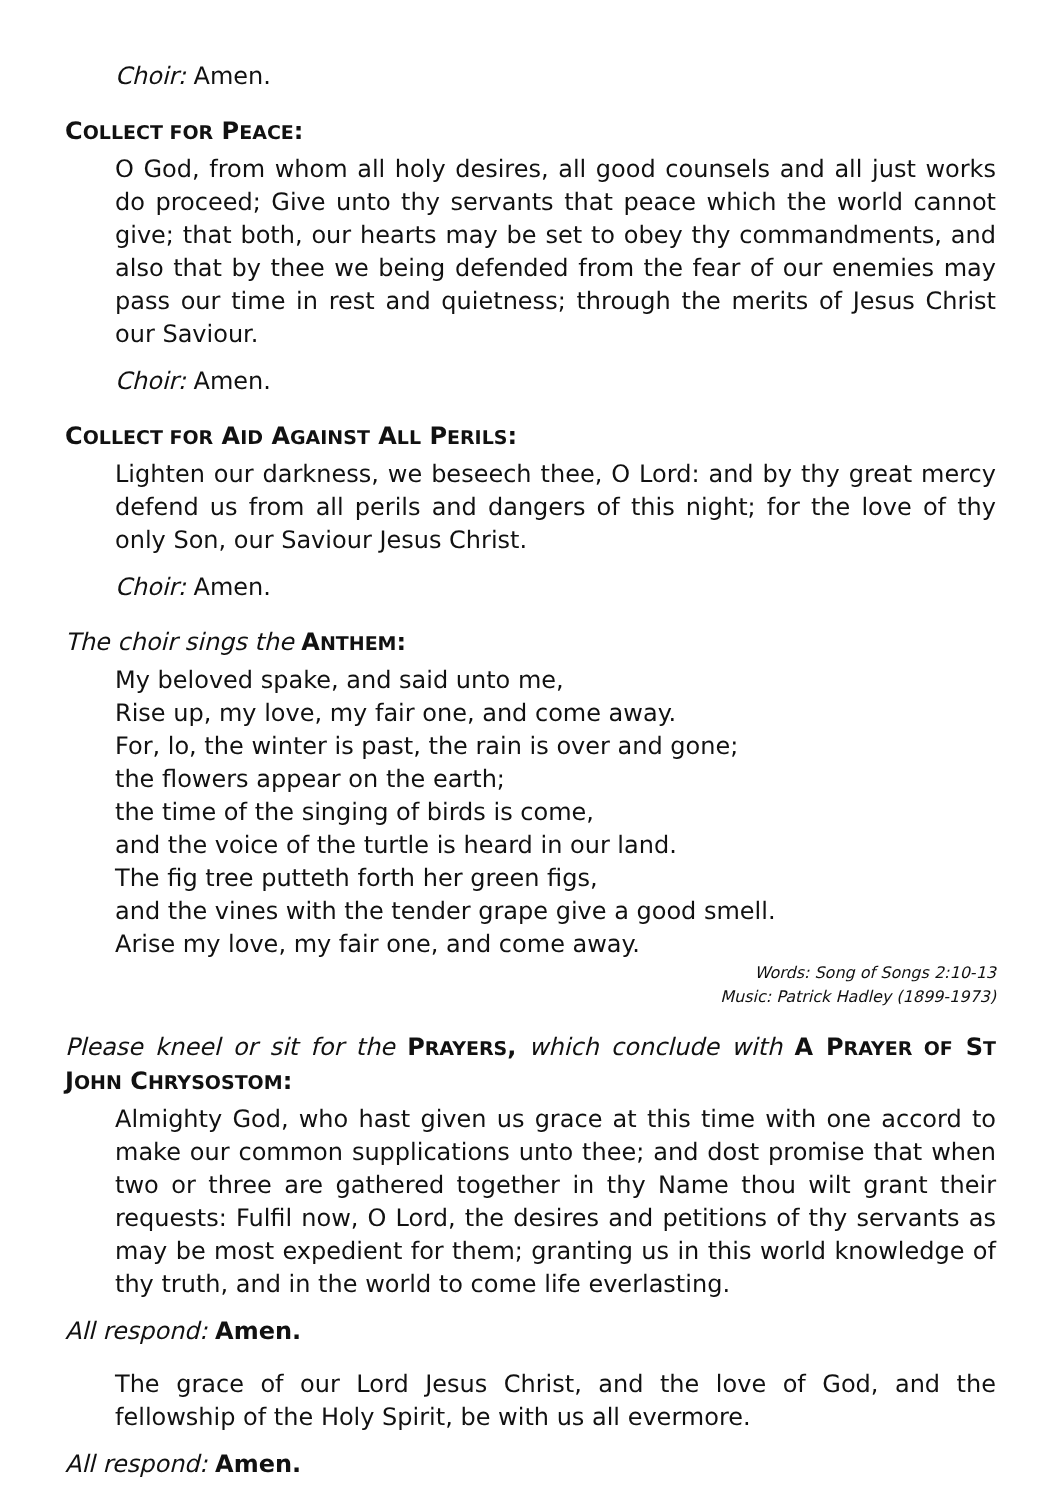Choir: Amen.
COLLECT FOR PEACE:
O God, from whom all holy desires, all good counsels and all just works do proceed; Give unto thy servants that peace which the world cannot give; that both, our hearts may be set to obey thy commandments, and also that by thee we being defended from the fear of our enemies may pass our time in rest and quietness; through the merits of Jesus Christ our Saviour.
Choir: Amen.
COLLECT FOR AID AGAINST ALL PERILS:
Lighten our darkness, we beseech thee, O Lord: and by thy great mercy defend us from all perils and dangers of this night; for the love of thy only Son, our Saviour Jesus Christ.
Choir: Amen.
The choir sings the ANTHEM:
My beloved spake, and said unto me,
Rise up, my love, my fair one, and come away.
For, lo, the winter is past, the rain is over and gone;
the flowers appear on the earth;
the time of the singing of birds is come,
and the voice of the turtle is heard in our land.
The fig tree putteth forth her green figs,
and the vines with the tender grape give a good smell.
Arise my love, my fair one, and come away.
Words: Song of Songs 2:10-13
Music: Patrick Hadley (1899-1973)
Please kneel or sit for the PRAYERS, which conclude with A PRAYER OF ST JOHN CHRYSOSTOM:
Almighty God, who hast given us grace at this time with one accord to make our common supplications unto thee; and dost promise that when two or three are gathered together in thy Name thou wilt grant their requests: Fulfil now, O Lord, the desires and petitions of thy servants as may be most expedient for them; granting us in this world knowledge of thy truth, and in the world to come life everlasting.
All respond: Amen.
The grace of our Lord Jesus Christ, and the love of God, and the fellowship of the Holy Spirit, be with us all evermore.
All respond: Amen.